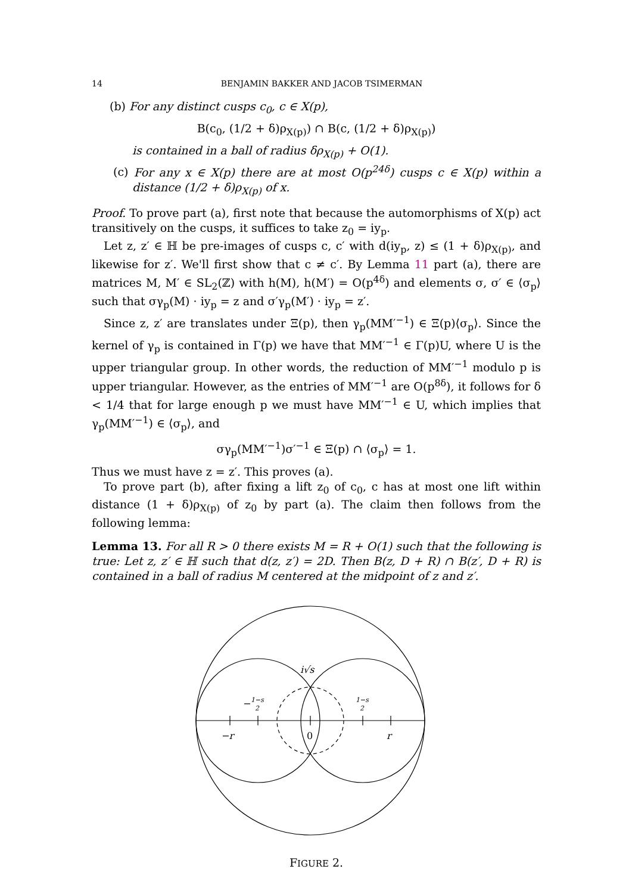14 BENJAMIN BAKKER AND JACOB TSIMERMAN
(b) For any distinct cusps c<sub>0</sub>, c ∈ X(p),
B(c<sub>0</sub>, (1/2 + δ)ρ<sub>X(p)</sub>) ∩ B(c, (1/2 + δ)ρ<sub>X(p)</sub>)
is contained in a ball of radius δρ<sub>X(p)</sub> + O(1).
(c) For any x ∈ X(p) there are at most O(p<sup>24δ</sup>) cusps c ∈ X(p) within a distance (1/2 + δ)ρ<sub>X(p)</sub> of x.
Proof. To prove part (a), first note that because the automorphisms of X(p) act transitively on the cusps, it suffices to take z<sub>0</sub> = iy<sub>p</sub>.
Let z, z′ ∈ ℍ be pre-images of cusps c, c′ with d(iy<sub>p</sub>, z) ≤ (1 + δ)ρ<sub>X(p)</sub>, and likewise for z′. We'll first show that c ≠ c′. By Lemma 11 part (a), there are matrices M, M′ ∈ SL<sub>2</sub>(ℤ) with h(M), h(M′) = O(p<sup>4δ</sup>) and elements σ, σ′ ∈ ⟨σ<sub>p</sub>⟩ such that σγ<sub>p</sub>(M) · iy<sub>p</sub> = z and σ′γ<sub>p</sub>(M′) · iy<sub>p</sub> = z′.
Since z, z′ are translates under Ξ(p), then γ<sub>p</sub>(MM′<sup>−1</sup>) ∈ Ξ(p)⟨σ<sub>p</sub>⟩. Since the kernel of γ<sub>p</sub> is contained in Γ(p) we have that MM′<sup>−1</sup> ∈ Γ(p)U, where U is the upper triangular group. In other words, the reduction of MM′<sup>−1</sup> modulo p is upper triangular. However, as the entries of MM′<sup>−1</sup> are O(p<sup>8δ</sup>), it follows for δ < 1/4 that for large enough p we must have MM′<sup>−1</sup> ∈ U, which implies that γ<sub>p</sub>(MM′<sup>−1</sup>) ∈ ⟨σ<sub>p</sub>⟩, and
σγ<sub>p</sub>(MM′<sup>−1</sup>)σ′<sup>−1</sup> ∈ Ξ(p) ∩ ⟨σ<sub>p</sub>⟩ = 1.
Thus we must have z = z′. This proves (a).
To prove part (b), after fixing a lift z<sub>0</sub> of c<sub>0</sub>, c has at most one lift within distance (1 + δ)ρ<sub>X(p)</sub> of z<sub>0</sub> by part (a). The claim then follows from the following lemma:
Lemma 13. For all R > 0 there exists M = R + O(1) such that the following is true: Let z, z′ ∈ ℍ such that d(z, z′) = 2D. Then B(z, D + R) ∩ B(z′, D + R) is contained in a ball of radius M centered at the midpoint of z and z′.
i√s
−
1−s
2
1−s
2
−r
0
r
FIGURE 2.